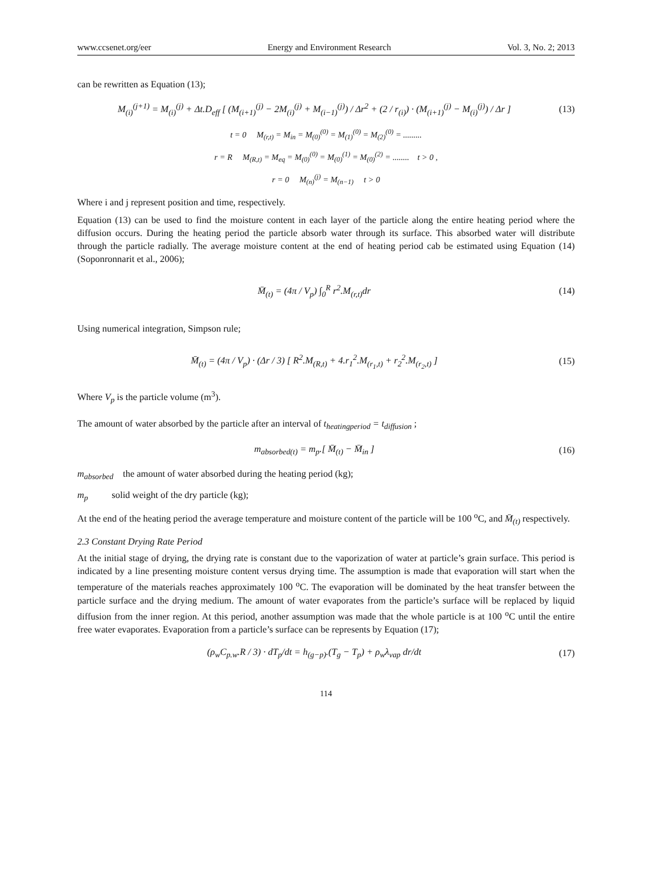www.ccsenet.org/eer Energy and Environment Research Vol. 3, No. 2; 2013
can be rewritten as Equation (13);
M<sub>(i)</sub><sup>(j+1)</sup> = M<sub>(i)</sub><sup>(j)</sup> + Δt.D<sub>eff</sub> [ (M<sub>(i+1)</sub><sup>(j)</sup> − 2M<sub>(i)</sub><sup>(j)</sup> + M<sub>(i−1)</sub><sup>(j)</sup>) / Δr<sup>2</sup> + (2 / r<sub>(i)</sub>) · (M<sub>(i+1)</sub><sup>(j)</sup> − M<sub>(i)</sub><sup>(j)</sup>) / Δr ]
(13)
t = 0 M<sub>(r,t)</sub> = M<sub>in</sub> = M<sub>(0)</sub><sup>(0)</sup> = M<sub>(1)</sub><sup>(0)</sup> = M<sub>(2)</sub><sup>(0)</sup> = .........
r = R M<sub>(R,t)</sub> = M<sub>eq</sub> = M<sub>(0)</sub><sup>(0)</sup> = M<sub>(0)</sub><sup>(1)</sup> = M<sub>(0)</sub><sup>(2)</sup> = ........ t > 0 ,
r = 0 M<sub>(n)</sub><sup>(j)</sup> = M<sub>(n−1)</sub> t > 0
Where i and j represent position and time, respectively.
Equation (13) can be used to find the moisture content in each layer of the particle along the entire heating period where the diffusion occurs. During the heating period the particle absorb water through its surface. This absorbed water will distribute through the particle radially. The average moisture content at the end of heating period cab be estimated using Equation (14) (Soponronnarit et al., 2006);
M̄<sub>(t)</sub> = (4π / V<sub>p</sub>) ∫<sub>0</sub><sup>R</sup> r<sup>2</sup>.M<sub>(r,t)</sub>dr
(14)
Using numerical integration, Simpson rule;
M̄<sub>(t)</sub> = (4π / V<sub>p</sub>) · (Δr / 3) [ R<sup>2</sup>.M<sub>(R,t)</sub> + 4.r<sub>1</sub><sup>2</sup>.M<sub>(r<sub>1</sub>,t)</sub> + r<sub>2</sub><sup>2</sup>.M<sub>(r<sub>2</sub>,t)</sub> ]
(15)
Where V<sub>p</sub> is the particle volume (m<sup>3</sup>).
The amount of water absorbed by the particle after an interval of t<sub>heatingperiod</sub> = t<sub>diffusion</sub> ;
m<sub>absorbed(t)</sub> = m<sub>p</sub>.[ M̄<sub>(t)</sub> − M̄<sub>in</sub> ]
(16)
m<sub>absorbed</sub> the amount of water absorbed during the heating period (kg);
m<sub>p</sub> solid weight of the dry particle (kg);
At the end of the heating period the average temperature and moisture content of the particle will be 100 <sup>o</sup>C, and M̄<sub>(t)</sub> respectively.
2.3 Constant Drying Rate Period
At the initial stage of drying, the drying rate is constant due to the vaporization of water at particle’s grain surface. This period is indicated by a line presenting moisture content versus drying time. The assumption is made that evaporation will start when the temperature of the materials reaches approximately 100 <sup>o</sup>C. The evaporation will be dominated by the heat transfer between the particle surface and the drying medium. The amount of water evaporates from the particle’s surface will be replaced by liquid diffusion from the inner region. At this period, another assumption was made that the whole particle is at 100 <sup>o</sup>C until the entire free water evaporates. Evaporation from a particle’s surface can be represents by Equation (17);
(ρ<sub>w</sub>C<sub>p.w</sub>.R / 3) · dT<sub>p</sub>/dt = h<sub>(g−p)</sub>.(T<sub>g</sub> − T<sub>p</sub>) + ρ<sub>w</sub>λ<sub>vap</sub> dr/dt
(17)
114